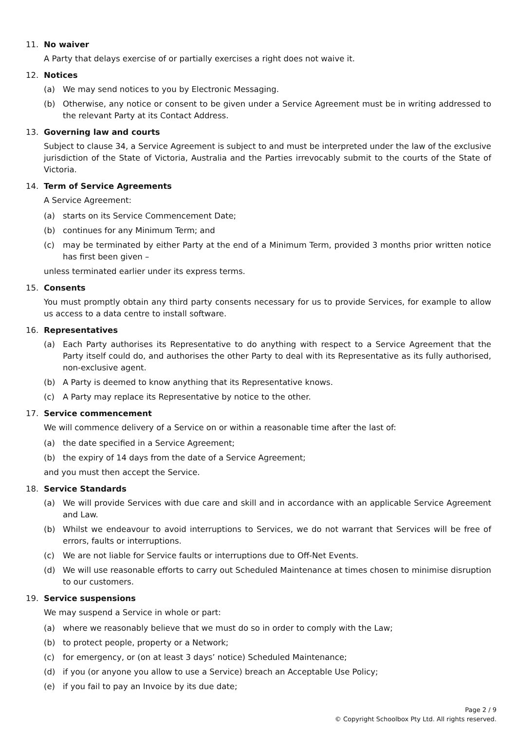11. No waiver
A Party that delays exercise of or partially exercises a right does not waive it.
12. Notices
(a) We may send notices to you by Electronic Messaging.
(b) Otherwise, any notice or consent to be given under a Service Agreement must be in writing addressed to the relevant Party at its Contact Address.
13. Governing law and courts
Subject to clause 34, a Service Agreement is subject to and must be interpreted under the law of the exclusive jurisdiction of the State of Victoria, Australia and the Parties irrevocably submit to the courts of the State of Victoria.
14. Term of Service Agreements
A Service Agreement:
(a) starts on its Service Commencement Date;
(b) continues for any Minimum Term; and
(c) may be terminated by either Party at the end of a Minimum Term, provided 3 months prior written notice has first been given –
unless terminated earlier under its express terms.
15. Consents
You must promptly obtain any third party consents necessary for us to provide Services, for example to allow us access to a data centre to install software.
16. Representatives
(a) Each Party authorises its Representative to do anything with respect to a Service Agreement that the Party itself could do, and authorises the other Party to deal with its Representative as its fully authorised, non-exclusive agent.
(b) A Party is deemed to know anything that its Representative knows.
(c) A Party may replace its Representative by notice to the other.
17. Service commencement
We will commence delivery of a Service on or within a reasonable time after the last of:
(a) the date specified in a Service Agreement;
(b) the expiry of 14 days from the date of a Service Agreement;
and you must then accept the Service.
18. Service Standards
(a) We will provide Services with due care and skill and in accordance with an applicable Service Agreement and Law.
(b) Whilst we endeavour to avoid interruptions to Services, we do not warrant that Services will be free of errors, faults or interruptions.
(c) We are not liable for Service faults or interruptions due to Off-Net Events.
(d) We will use reasonable efforts to carry out Scheduled Maintenance at times chosen to minimise disruption to our customers.
19. Service suspensions
We may suspend a Service in whole or part:
(a) where we reasonably believe that we must do so in order to comply with the Law;
(b) to protect people, property or a Network;
(c) for emergency, or (on at least 3 days’ notice) Scheduled Maintenance;
(d) if you (or anyone you allow to use a Service) breach an Acceptable Use Policy;
(e) if you fail to pay an Invoice by its due date;
Page 2 / 9
© Copyright Schoolbox Pty Ltd. All rights reserved.